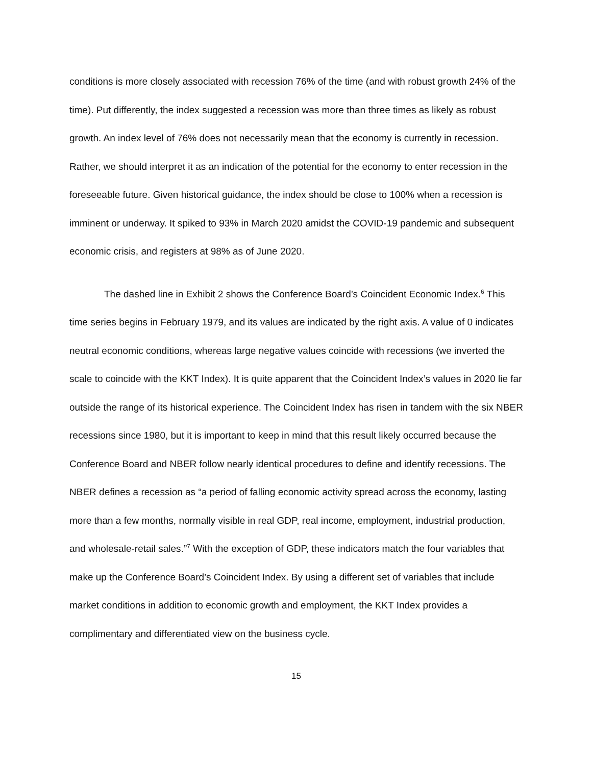conditions is more closely associated with recession 76% of the time (and with robust growth 24% of the time). Put differently, the index suggested a recession was more than three times as likely as robust growth. An index level of 76% does not necessarily mean that the economy is currently in recession. Rather, we should interpret it as an indication of the potential for the economy to enter recession in the foreseeable future. Given historical guidance, the index should be close to 100% when a recession is imminent or underway. It spiked to 93% in March 2020 amidst the COVID-19 pandemic and subsequent economic crisis, and registers at 98% as of June 2020.
The dashed line in Exhibit 2 shows the Conference Board’s Coincident Economic Index.<sup>6</sup> This time series begins in February 1979, and its values are indicated by the right axis. A value of 0 indicates neutral economic conditions, whereas large negative values coincide with recessions (we inverted the scale to coincide with the KKT Index). It is quite apparent that the Coincident Index’s values in 2020 lie far outside the range of its historical experience. The Coincident Index has risen in tandem with the six NBER recessions since 1980, but it is important to keep in mind that this result likely occurred because the Conference Board and NBER follow nearly identical procedures to define and identify recessions. The NBER defines a recession as “a period of falling economic activity spread across the economy, lasting more than a few months, normally visible in real GDP, real income, employment, industrial production, and wholesale-retail sales.”<sup>7</sup> With the exception of GDP, these indicators match the four variables that make up the Conference Board’s Coincident Index. By using a different set of variables that include market conditions in addition to economic growth and employment, the KKT Index provides a complimentary and differentiated view on the business cycle.
15